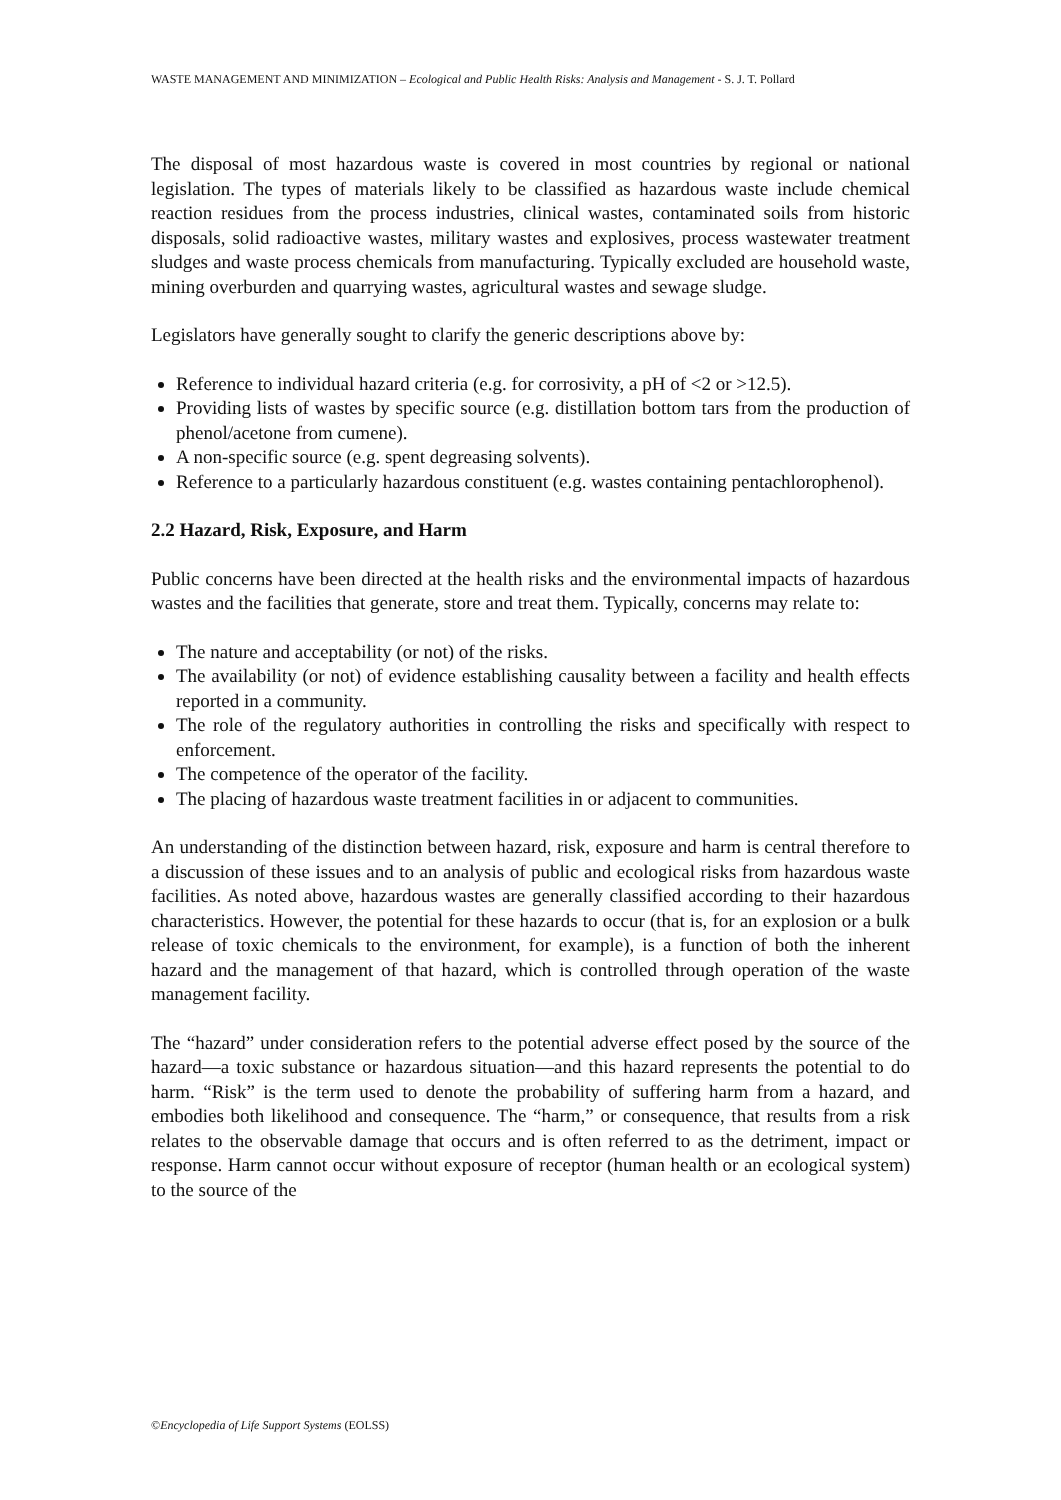WASTE MANAGEMENT AND MINIMIZATION – Ecological and Public Health Risks: Analysis and Management - S. J. T. Pollard
The disposal of most hazardous waste is covered in most countries by regional or national legislation. The types of materials likely to be classified as hazardous waste include chemical reaction residues from the process industries, clinical wastes, contaminated soils from historic disposals, solid radioactive wastes, military wastes and explosives, process wastewater treatment sludges and waste process chemicals from manufacturing. Typically excluded are household waste, mining overburden and quarrying wastes, agricultural wastes and sewage sludge.
Legislators have generally sought to clarify the generic descriptions above by:
Reference to individual hazard criteria (e.g. for corrosivity, a pH of <2 or >12.5).
Providing lists of wastes by specific source (e.g. distillation bottom tars from the production of phenol/acetone from cumene).
A non-specific source (e.g. spent degreasing solvents).
Reference to a particularly hazardous constituent (e.g. wastes containing pentachlorophenol).
2.2 Hazard, Risk, Exposure, and Harm
Public concerns have been directed at the health risks and the environmental impacts of hazardous wastes and the facilities that generate, store and treat them. Typically, concerns may relate to:
The nature and acceptability (or not) of the risks.
The availability (or not) of evidence establishing causality between a facility and health effects reported in a community.
The role of the regulatory authorities in controlling the risks and specifically with respect to enforcement.
The competence of the operator of the facility.
The placing of hazardous waste treatment facilities in or adjacent to communities.
An understanding of the distinction between hazard, risk, exposure and harm is central therefore to a discussion of these issues and to an analysis of public and ecological risks from hazardous waste facilities. As noted above, hazardous wastes are generally classified according to their hazardous characteristics. However, the potential for these hazards to occur (that is, for an explosion or a bulk release of toxic chemicals to the environment, for example), is a function of both the inherent hazard and the management of that hazard, which is controlled through operation of the waste management facility.
The “hazard” under consideration refers to the potential adverse effect posed by the source of the hazard—a toxic substance or hazardous situation—and this hazard represents the potential to do harm. “Risk” is the term used to denote the probability of suffering harm from a hazard, and embodies both likelihood and consequence. The “harm,” or consequence, that results from a risk relates to the observable damage that occurs and is often referred to as the detriment, impact or response. Harm cannot occur without exposure of receptor (human health or an ecological system) to the source of the
©Encyclopedia of Life Support Systems (EOLSS)